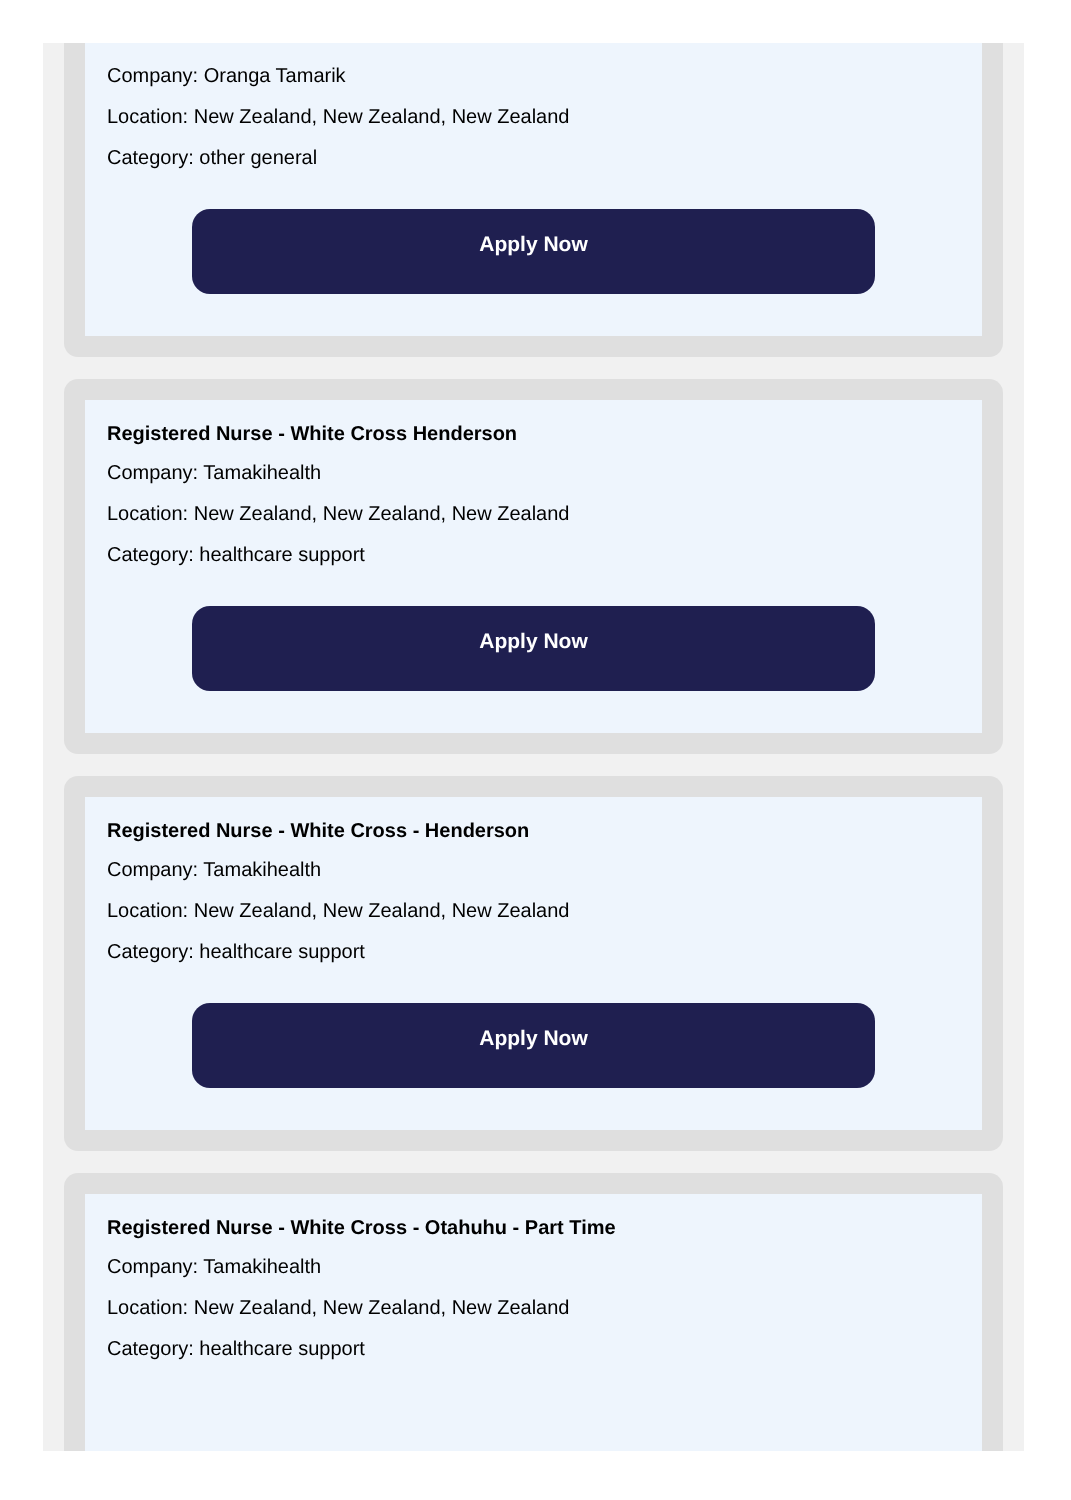Company: Oranga Tamarik
Location: New Zealand, New Zealand, New Zealand
Category: other general
Apply Now
Registered Nurse - White Cross Henderson
Company: Tamakihealth
Location: New Zealand, New Zealand, New Zealand
Category: healthcare support
Apply Now
Registered Nurse - White Cross - Henderson
Company: Tamakihealth
Location: New Zealand, New Zealand, New Zealand
Category: healthcare support
Apply Now
Registered Nurse - White Cross - Otahuhu - Part Time
Company: Tamakihealth
Location: New Zealand, New Zealand, New Zealand
Category: healthcare support